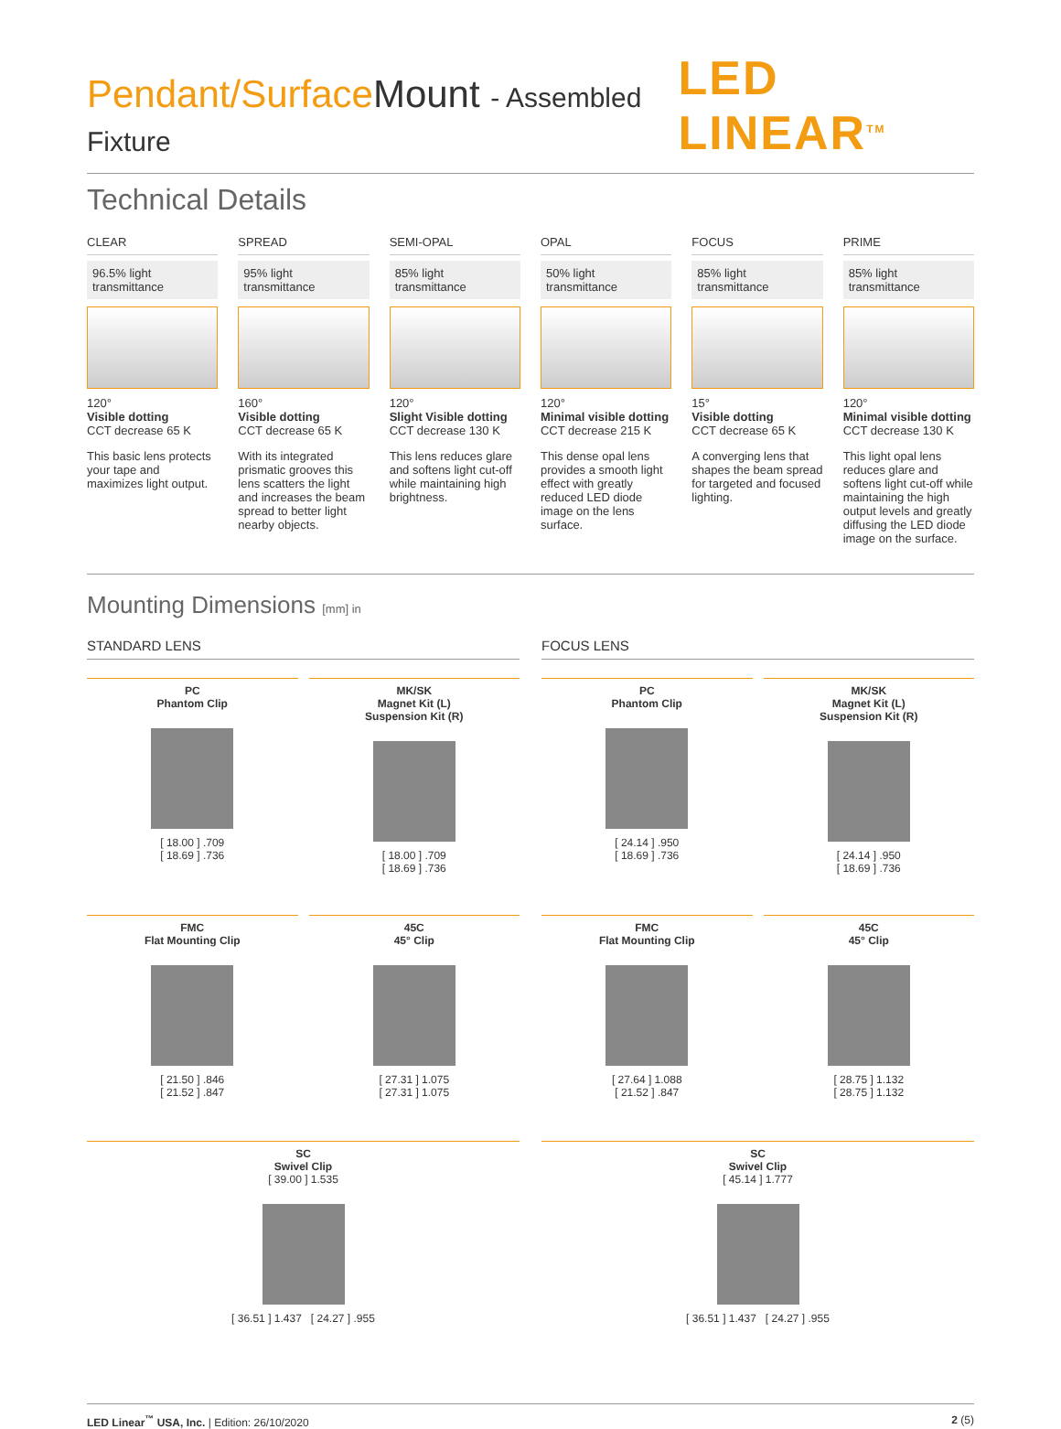Pendant/SurfaceMount - Assembled Fixture
LED LINEAR<sup>TM</sup>
Technical Details
CLEAR
96.5% light transmittance
120°
Visible dotting
CCT decrease 65 K
This basic lens protects your tape and maximizes light output.
SPREAD
95% light transmittance
160°
Visible dotting
CCT decrease 65 K
With its integrated prismatic grooves this lens scatters the light and increases the beam spread to better light nearby objects.
SEMI-OPAL
85% light transmittance
120°
Slight Visible dotting
CCT decrease 130 K
This lens reduces glare and softens light cut-off while maintaining high brightness.
OPAL
50% light transmittance
120°
Minimal visible dotting
CCT decrease 215 K
This dense opal lens provides a smooth light effect with greatly reduced LED diode image on the lens surface.
FOCUS
85% light transmittance
15°
Visible dotting
CCT decrease 65 K
A converging lens that shapes the beam spread for targeted and focused lighting.
PRIME
85% light transmittance
120°
Minimal visible dotting
CCT decrease 130 K
This light opal lens reduces glare and softens light cut-off while maintaining the high output levels and greatly diffusing the LED diode image on the surface.
Mounting Dimensions [mm] in
STANDARD LENS
PC
Phantom Clip
[ 18.00 ] .709
[ 18.69 ] .736
MK/SK
Magnet Kit (L)
Suspension Kit (R)
[ 18.00 ] .709
[ 18.69 ] .736
FMC
Flat Mounting Clip
[ 21.50 ] .846
[ 21.52 ] .847
45C
45° Clip
[ 27.31 ] 1.075
[ 27.31 ] 1.075
SC
Swivel Clip
[ 39.00 ] 1.535
[ 36.51 ] 1.437 [ 24.27 ] .955
FOCUS LENS
PC
Phantom Clip
[ 24.14 ] .950
[ 18.69 ] .736
MK/SK
Magnet Kit (L)
Suspension Kit (R)
[ 24.14 ] .950
[ 18.69 ] .736
FMC
Flat Mounting Clip
[ 27.64 ] 1.088
[ 21.52 ] .847
45C
45° Clip
[ 28.75 ] 1.132
[ 28.75 ] 1.132
SC
Swivel Clip
[ 45.14 ] 1.777
[ 36.51 ] 1.437 [ 24.27 ] .955
LED Linear<sup>™</sup> USA, Inc. | Edition: 26/10/2020 2 (5)